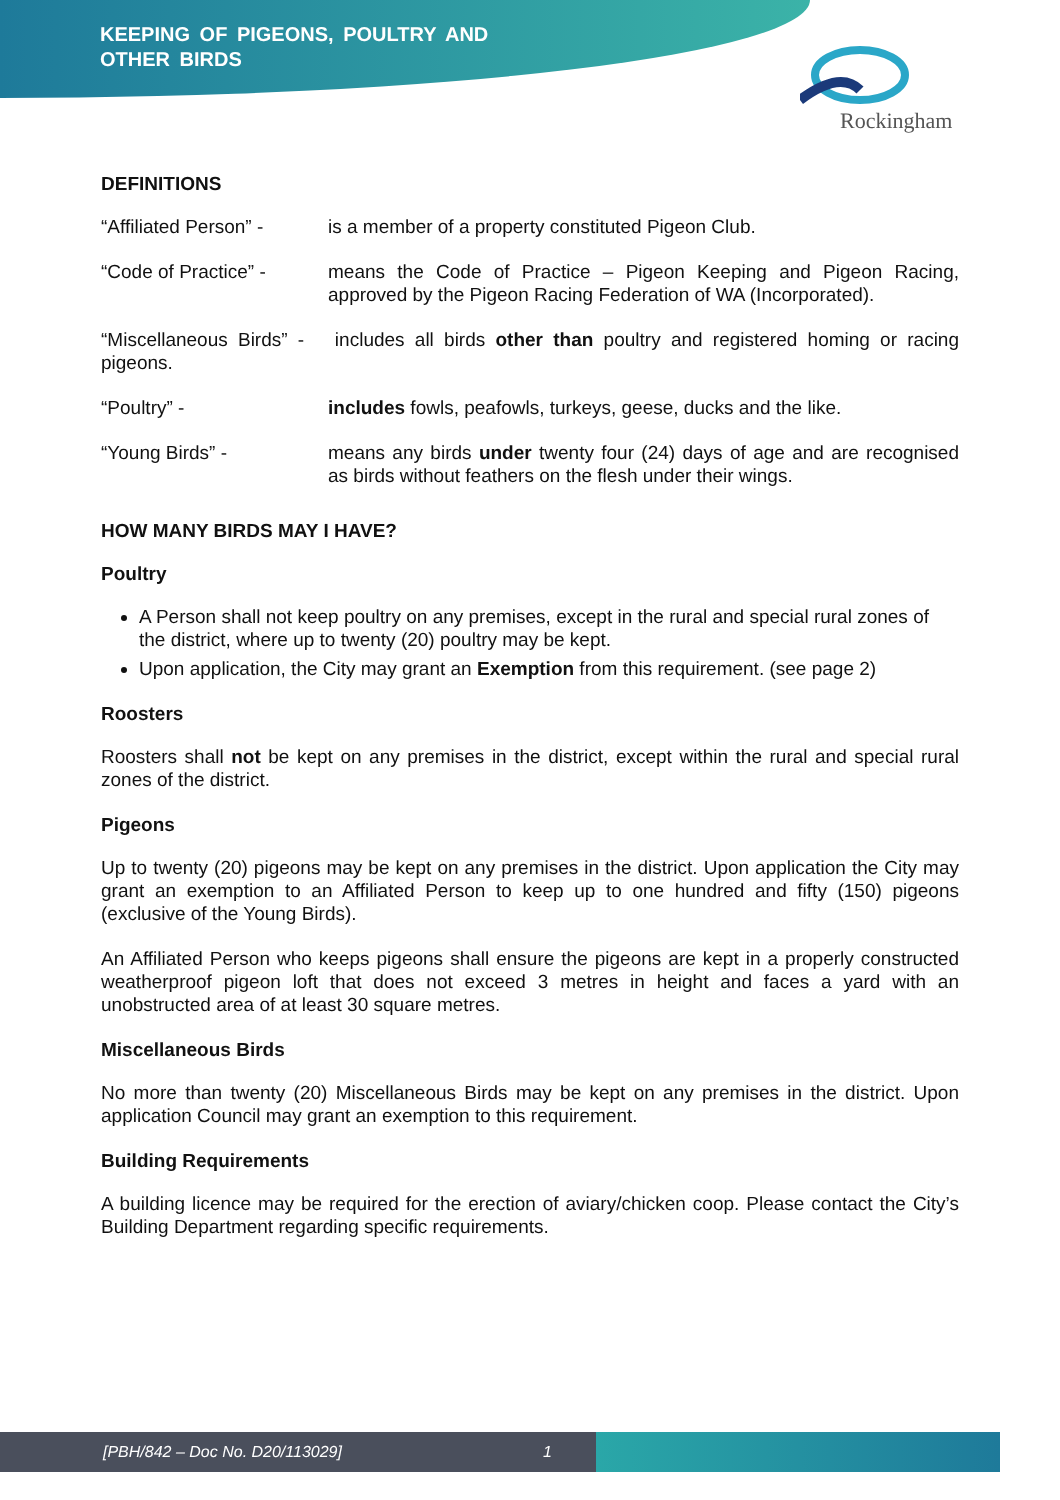KEEPING OF PIGEONS, POULTRY AND
OTHER BIRDS
Rockingham
DEFINITIONS
“Affiliated Person” -
is a member of a property constituted Pigeon Club.
“Code of Practice” -
means the Code of Practice – Pigeon Keeping and Pigeon Racing, approved by the Pigeon Racing Federation of WA (Incorporated).
“Miscellaneous Birds” - includes all birds other than poultry and registered homing or racing pigeons.
“Poultry” - includes fowls, peafowls, turkeys, geese, ducks and the like.
“Young Birds” - means any birds under twenty four (24) days of age and are recognised as birds without feathers on the flesh under their wings.
HOW MANY BIRDS MAY I HAVE?
Poultry
A Person shall not keep poultry on any premises, except in the rural and special rural zones of the district, where up to twenty (20) poultry may be kept.
Upon application, the City may grant an Exemption from this requirement. (see page 2)
Roosters
Roosters shall not be kept on any premises in the district, except within the rural and special rural zones of the district.
Pigeons
Up to twenty (20) pigeons may be kept on any premises in the district. Upon application the City may grant an exemption to an Affiliated Person to keep up to one hundred and fifty (150) pigeons (exclusive of the Young Birds).
An Affiliated Person who keeps pigeons shall ensure the pigeons are kept in a properly constructed weatherproof pigeon loft that does not exceed 3 metres in height and faces a yard with an unobstructed area of at least 30 square metres.
Miscellaneous Birds
No more than twenty (20) Miscellaneous Birds may be kept on any premises in the district. Upon application Council may grant an exemption to this requirement.
Building Requirements
A building licence may be required for the erection of aviary/chicken coop. Please contact the City’s Building Department regarding specific requirements.
[PBH/842 – Doc No. D20/113029] 1